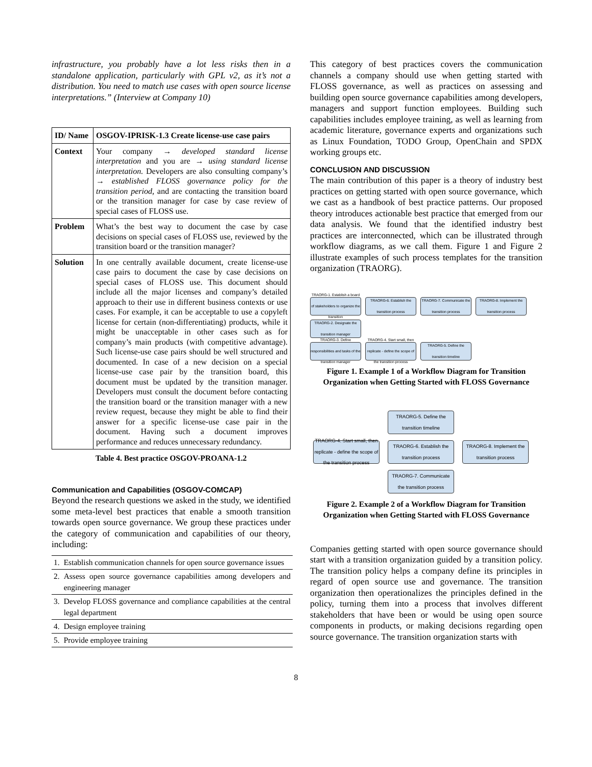infrastructure, you probably have a lot less risks then in a standalone application, particularly with GPL v2, as it’s not a distribution. You need to match use cases with open source license interpretations.” (Interview at Company 10)
| ID/ Name | OSGOV-IPRISK-1.3 Create license-use case pairs |
| Context | Your company → developed standard license interpretation and you are → using standard license interpretation. Developers are also consulting company’s → established FLOSS governance policy for the transition period , and are contacting the transition board or the transition manager for case by case review of special cases of FLOSS use. |
| Problem | What’s the best way to document the case by case decisions on special cases of FLOSS use, reviewed by the transition board or the transition manager? |
| Solution | In one centrally available document, create license-use case pairs to document the case by case decisions on special cases of FLOSS use. This document should include all the major licenses and company’s detailed approach to their use in different business contexts or use cases. For example, it can be acceptable to use a copyleft license for certain (non-differentiating) products, while it might be unacceptable in other cases such as for company’s main products (with competitive advantage). Such license-use case pairs should be well structured and documented. In case of a new decision on a special license-use case pair by the transition board, this document must be updated by the transition manager. Developers must consult the document before contacting the transition board or the transition manager with a new review request, because they might be able to find their answer for a specific license-use case pair in the document. Having such a document improves performance and reduces unnecessary redundancy. |
Table 4. Best practice OSGOV-PROANA-1.2
Communication and Capabilities (OSGOV-COMCAP)
Beyond the research questions we asked in the study, we identified some meta-level best practices that enable a smooth transition towards open source governance. We group these practices under the category of communication and capabilities of our theory, including:
| 1. | Establish communication channels for open source governance issues |
| 2. | Assess open source governance capabilities among developers and engineering manager |
| 3. | Develop FLOSS governance and compliance capabilities at the central legal department |
| 4. | Design employee training |
| 5. | Provide employee training |
This category of best practices covers the communication channels a company should use when getting started with FLOSS governance, as well as practices on assessing and building open source governance capabilities among developers, managers and support function employees. Building such capabilities includes employee training, as well as learning from academic literature, governance experts and organizations such as Linux Foundation, TODO Group, OpenChain and SPDX working groups etc.
CONCLUSION AND DISCUSSION
The main contribution of this paper is a theory of industry best practices on getting started with open source governance, which we cast as a handbook of best practice patterns. Our proposed theory introduces actionable best practice that emerged from our data analysis. We found that the identified industry best practices are interconnected, which can be illustrated through workflow diagrams, as we call them. Figure 1 and Figure 2 illustrate examples of such process templates for the transition organization (TRAORG).
TRAORG-1. Establish a board of stakeholders to organize the transition
TRAORG-6. Establish the transition process
TRAORG-7. Communicate the transition process
TRAORG-8. Implement the transition process
TRAORG-2. Designate the transition manager
TRAORG-3. Define responsibilities and tasks of the transition manager
TRAORG-4. Start small, then replicate - define the scope of the transition process
TRAORG-5. Define the transition timeline
Figure 1. Example 1 of a Workflow Diagram for Transition Organization when Getting Started with FLOSS Governance
TRAORG-5. Define the transition timeline
TRAORG-4. Start small, then replicate - define the scope of the transition process
TRAORG-6. Establish the transition process
TRAORG-8. Implement the transition process
TRAORG-7. Communicate the transition process
Figure 2. Example 2 of a Workflow Diagram for Transition Organization when Getting Started with FLOSS Governance
Companies getting started with open source governance should start with a transition organization guided by a transition policy. The transition policy helps a company define its principles in regard of open source use and governance. The transition organization then operationalizes the principles defined in the policy, turning them into a process that involves different stakeholders that have been or would be using open source components in products, or making decisions regarding open source governance. The transition organization starts with
8